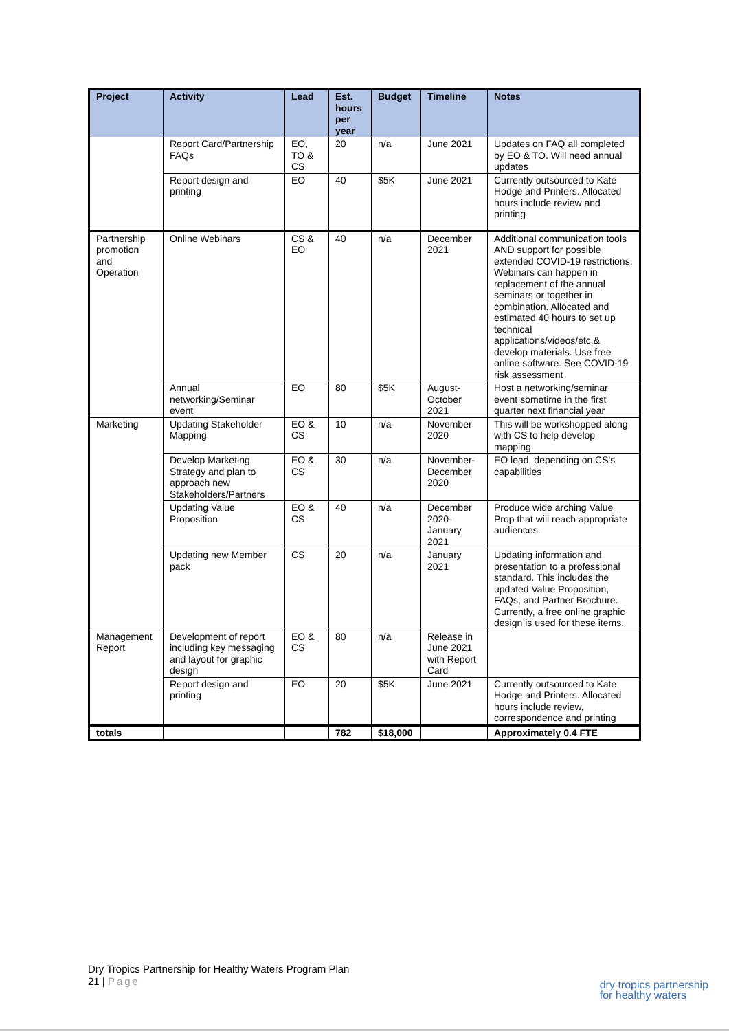| Project | Activity | Lead | Est. hours per year | Budget | Timeline | Notes |
| --- | --- | --- | --- | --- | --- | --- |
| | Report Card/Partnership FAQs | EO, TO & CS | 20 | n/a | June 2021 | Updates on FAQ all completed by EO & TO. Will need annual updates |
| | Report design and printing | EO | 40 | $5K | June 2021 | Currently outsourced to Kate Hodge and Printers. Allocated hours include review and printing |
| Partnership promotion and Operation | Online Webinars | CS & EO | 40 | n/a | December 2021 | Additional communication tools AND support for possible extended COVID-19 restrictions. Webinars can happen in replacement of the annual seminars or together in combination. Allocated and estimated 40 hours to set up technical applications/videos/etc.& develop materials. Use free online software. See COVID-19 risk assessment |
| | Annual networking/Seminar event | EO | 80 | $5K | August-October 2021 | Host a networking/seminar event sometime in the first quarter next financial year |
| Marketing | Updating Stakeholder Mapping | EO & CS | 10 | n/a | November 2020 | This will be workshopped along with CS to help develop mapping. |
| | Develop Marketing Strategy and plan to approach new Stakeholders/Partners | EO & CS | 30 | n/a | November-December 2020 | EO lead, depending on CS's capabilities |
| | Updating Value Proposition | EO & CS | 40 | n/a | December 2020-January 2021 | Produce wide arching Value Prop that will reach appropriate audiences. |
| | Updating new Member pack | CS | 20 | n/a | January 2021 | Updating information and presentation to a professional standard. This includes the updated Value Proposition, FAQs, and Partner Brochure. Currently, a free online graphic design is used for these items. |
| Management Report | Development of report including key messaging and layout for graphic design | EO & CS | 80 | n/a | Release in June 2021 with Report Card | |
| | Report design and printing | EO | 20 | $5K | June 2021 | Currently outsourced to Kate Hodge and Printers. Allocated hours include review, correspondence and printing |
| totals | | | 782 | $18,000 | | Approximately 0.4 FTE |
Dry Tropics Partnership for Healthy Waters Program Plan
21 | Page
dry tropics partnership
for healthy waters